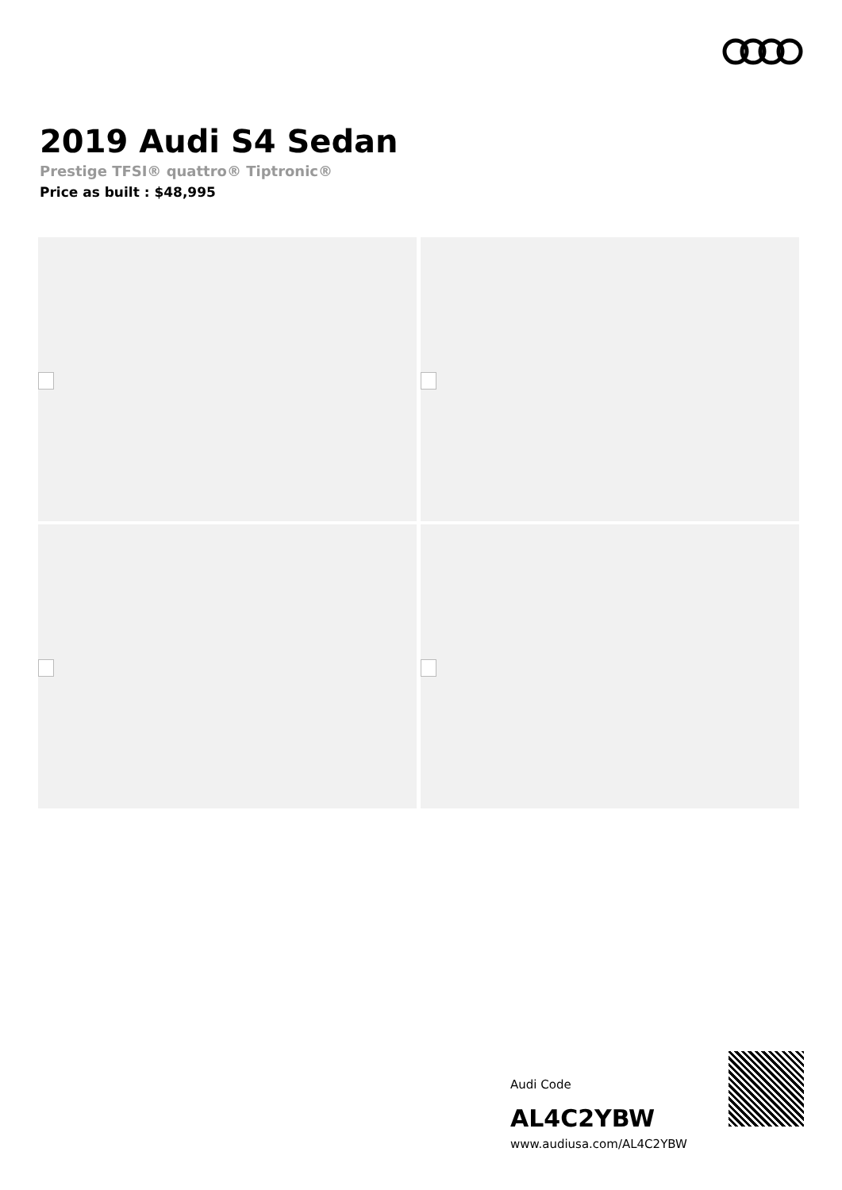2019 Audi S4 Sedan
Prestige TFSI® quattro® Tiptronic®
Price as built : $48,995
Audi Code
AL4C2YBW
www.audiusa.com/AL4C2YBW